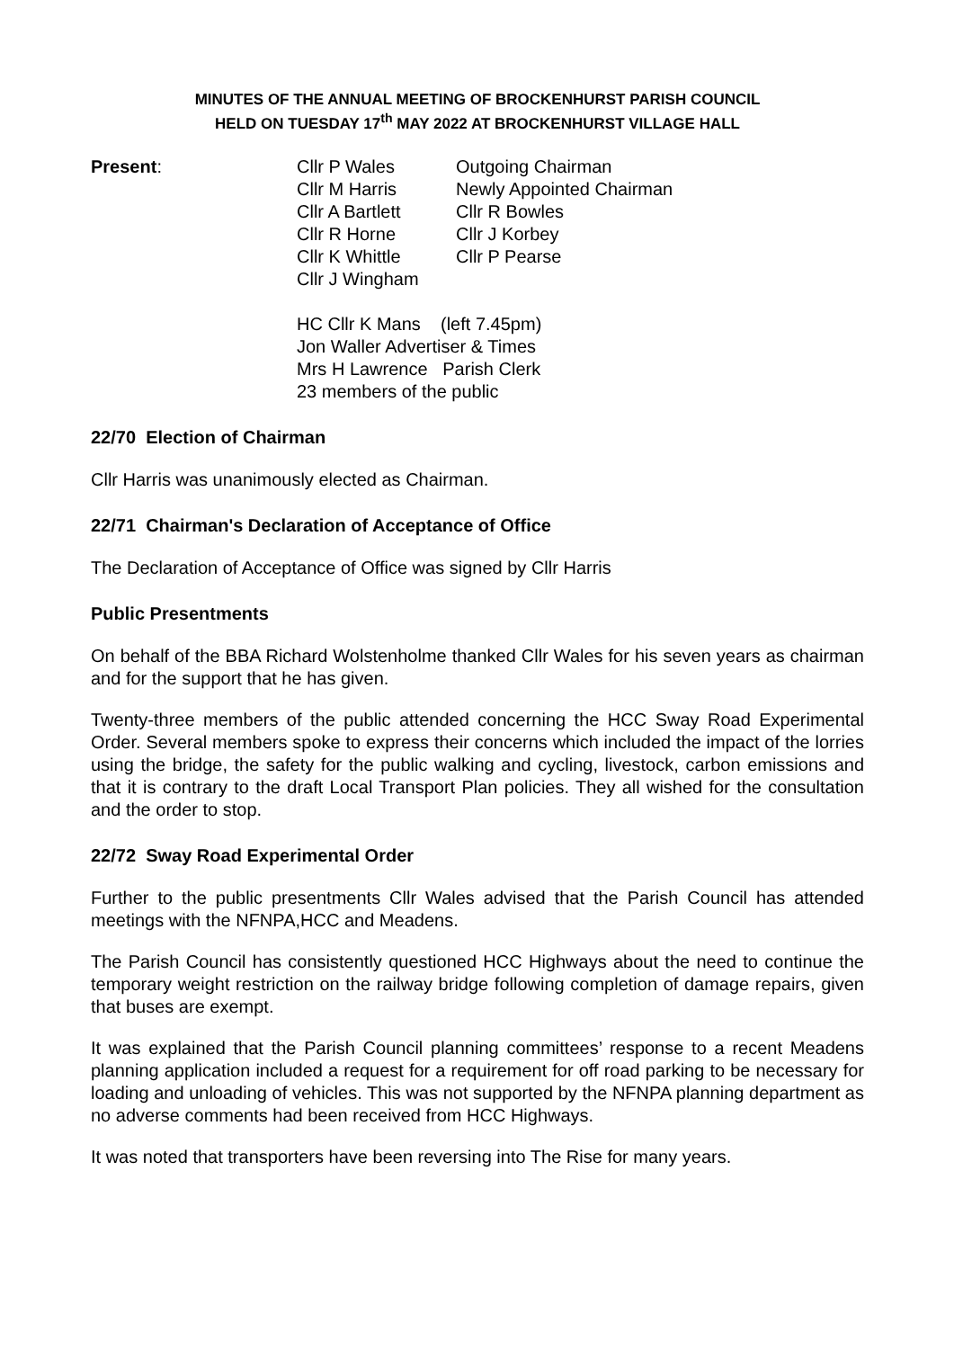MINUTES OF THE ANNUAL MEETING OF BROCKENHURST PARISH COUNCIL
HELD ON TUESDAY 17<sup>th</sup> MAY 2022 AT BROCKENHURST VILLAGE HALL
Present:
| Cllr P Wales | Outgoing Chairman |
| Cllr M Harris | Newly Appointed Chairman |
| Cllr A Bartlett | Cllr R Bowles |
| Cllr R Horne | Cllr J Korbey |
| Cllr K Whittle | Cllr P Pearse |
| Cllr J Wingham | |
HC Cllr K Mans (left 7.45pm)
Jon Waller Advertiser & Times
Mrs H Lawrence Parish Clerk
23 members of the public
22/70 Election of Chairman
Cllr Harris was unanimously elected as Chairman.
22/71 Chairman's Declaration of Acceptance of Office
The Declaration of Acceptance of Office was signed by Cllr Harris
Public Presentments
On behalf of the BBA Richard Wolstenholme thanked Cllr Wales for his seven years as chairman and for the support that he has given.
Twenty-three members of the public attended concerning the HCC Sway Road Experimental Order. Several members spoke to express their concerns which included the impact of the lorries using the bridge, the safety for the public walking and cycling, livestock, carbon emissions and that it is contrary to the draft Local Transport Plan policies. They all wished for the consultation and the order to stop.
22/72 Sway Road Experimental Order
Further to the public presentments Cllr Wales advised that the Parish Council has attended meetings with the NFNPA,HCC and Meadens.
The Parish Council has consistently questioned HCC Highways about the need to continue the temporary weight restriction on the railway bridge following completion of damage repairs, given that buses are exempt.
It was explained that the Parish Council planning committees’ response to a recent Meadens planning application included a request for a requirement for off road parking to be necessary for loading and unloading of vehicles. This was not supported by the NFNPA planning department as no adverse comments had been received from HCC Highways.
It was noted that transporters have been reversing into The Rise for many years.